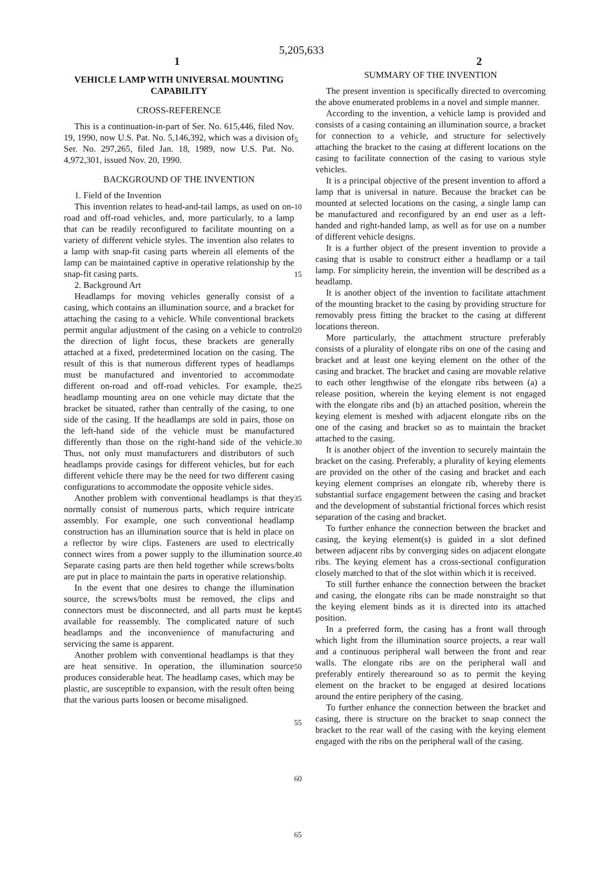5,205,633
1 2
VEHICLE LAMP WITH UNIVERSAL MOUNTING CAPABILITY
CROSS-REFERENCE
This is a continuation-in-part of Ser. No. 615,446, filed Nov. 19, 1990, now U.S. Pat. No. 5,146,392, which was a division of Ser. No. 297,265, filed Jan. 18, 1989, now U.S. Pat. No. 4,972,301, issued Nov. 20, 1990.
BACKGROUND OF THE INVENTION
1. Field of the Invention
This invention relates to head-and-tail lamps, as used on on-road and off-road vehicles, and, more particularly, to a lamp that can be readily reconfigured to facilitate mounting on a variety of different vehicle styles. The invention also relates to a lamp with snap-fit casing parts wherein all elements of the lamp can be maintained captive in operative relationship by the snap-fit casing parts.
2. Background Art
Headlamps for moving vehicles generally consist of a casing, which contains an illumination source, and a bracket for attaching the casing to a vehicle. While conventional brackets permit angular adjustment of the casing on a vehicle to control the direction of light focus, these brackets are generally attached at a fixed, predetermined location on the casing. The result of this is that numerous different types of headlamps must be manufactured and inventoried to accommodate different on-road and off-road vehicles. For example, the headlamp mounting area on one vehicle may dictate that the bracket be situated, rather than centrally of the casing, to one side of the casing. If the headlamps are sold in pairs, those on the left-hand side of the vehicle must be manufactured differently than those on the right-hand side of the vehicle. Thus, not only must manufacturers and distributors of such headlamps provide casings for different vehicles, but for each different vehicle there may be the need for two different casing configurations to accommodate the opposite vehicle sides.
Another problem with conventional headlamps is that they normally consist of numerous parts, which require intricate assembly. For example, one such conventional headlamp construction has an illumination source that is held in place on a reflector by wire clips. Fasteners are used to electrically connect wires from a power supply to the illumination source. Separate casing parts are then held together while screws/bolts are put in place to maintain the parts in operative relationship.
In the event that one desires to change the illumination source, the screws/bolts must be removed, the clips and connectors must be disconnected, and all parts must be kept available for reassembly. The complicated nature of such headlamps and the inconvenience of manufacturing and servicing the same is apparent.
Another problem with conventional headlamps is that they are heat sensitive. In operation, the illumination source produces considerable heat. The headlamp cases, which may be plastic, are susceptible to expansion, with the result often being that the various parts loosen or become misaligned.
5
10
15
20
25
30
35
40
45
50
55
60
65
SUMMARY OF THE INVENTION
The present invention is specifically directed to overcoming the above enumerated problems in a novel and simple manner.
According to the invention, a vehicle lamp is provided and consists of a casing containing an illumination source, a bracket for connection to a vehicle, and structure for selectively attaching the bracket to the casing at different locations on the casing to facilitate connection of the casing to various style vehicles.
It is a principal objective of the present invention to afford a lamp that is universal in nature. Because the bracket can be mounted at selected locations on the casing, a single lamp can be manufactured and reconfigured by an end user as a left-handed and right-handed lamp, as well as for use on a number of different vehicle designs.
It is a further object of the present invention to provide a casing that is usable to construct either a headlamp or a tail lamp. For simplicity herein, the invention will be described as a headlamp.
It is another object of the invention to facilitate attachment of the mounting bracket to the casing by providing structure for removably press fitting the bracket to the casing at different locations thereon.
More particularly, the attachment structure preferably consists of a plurality of elongate ribs on one of the casing and bracket and at least one keying element on the other of the casing and bracket. The bracket and casing are movable relative to each other lengthwise of the elongate ribs between (a) a release position, wherein the keying element is not engaged with the elongate ribs and (b) an attached position, wherein the keying element is meshed with adjacent elongate ribs on the one of the casing and bracket so as to maintain the bracket attached to the casing.
It is another object of the invention to securely maintain the bracket on the casing. Preferably, a plurality of keying elements are provided on the other of the casing and bracket and each keying element comprises an elongate rib, whereby there is substantial surface engagement between the casing and bracket and the development of substantial frictional forces which resist separation of the casing and bracket.
To further enhance the connection between the bracket and casing, the keying element(s) is guided in a slot defined between adjacent ribs by converging sides on adjacent elongate ribs. The keying element has a cross-sectional configuration closely matched to that of the slot within which it is received.
To still further enhance the connection between the bracket and casing, the elongate ribs can be made nonstraight so that the keying element binds as it is directed into its attached position.
In a preferred form, the casing has a front wall through which light from the illumination source projects, a rear wall and a continuous peripheral wall between the front and rear walls. The elongate ribs are on the peripheral wall and preferably entirely therearound so as to permit the keying element on the bracket to be engaged at desired locations around the entire periphery of the casing.
To further enhance the connection between the bracket and casing, there is structure on the bracket to snap connect the bracket to the rear wall of the casing with the keying element engaged with the ribs on the peripheral wall of the casing.